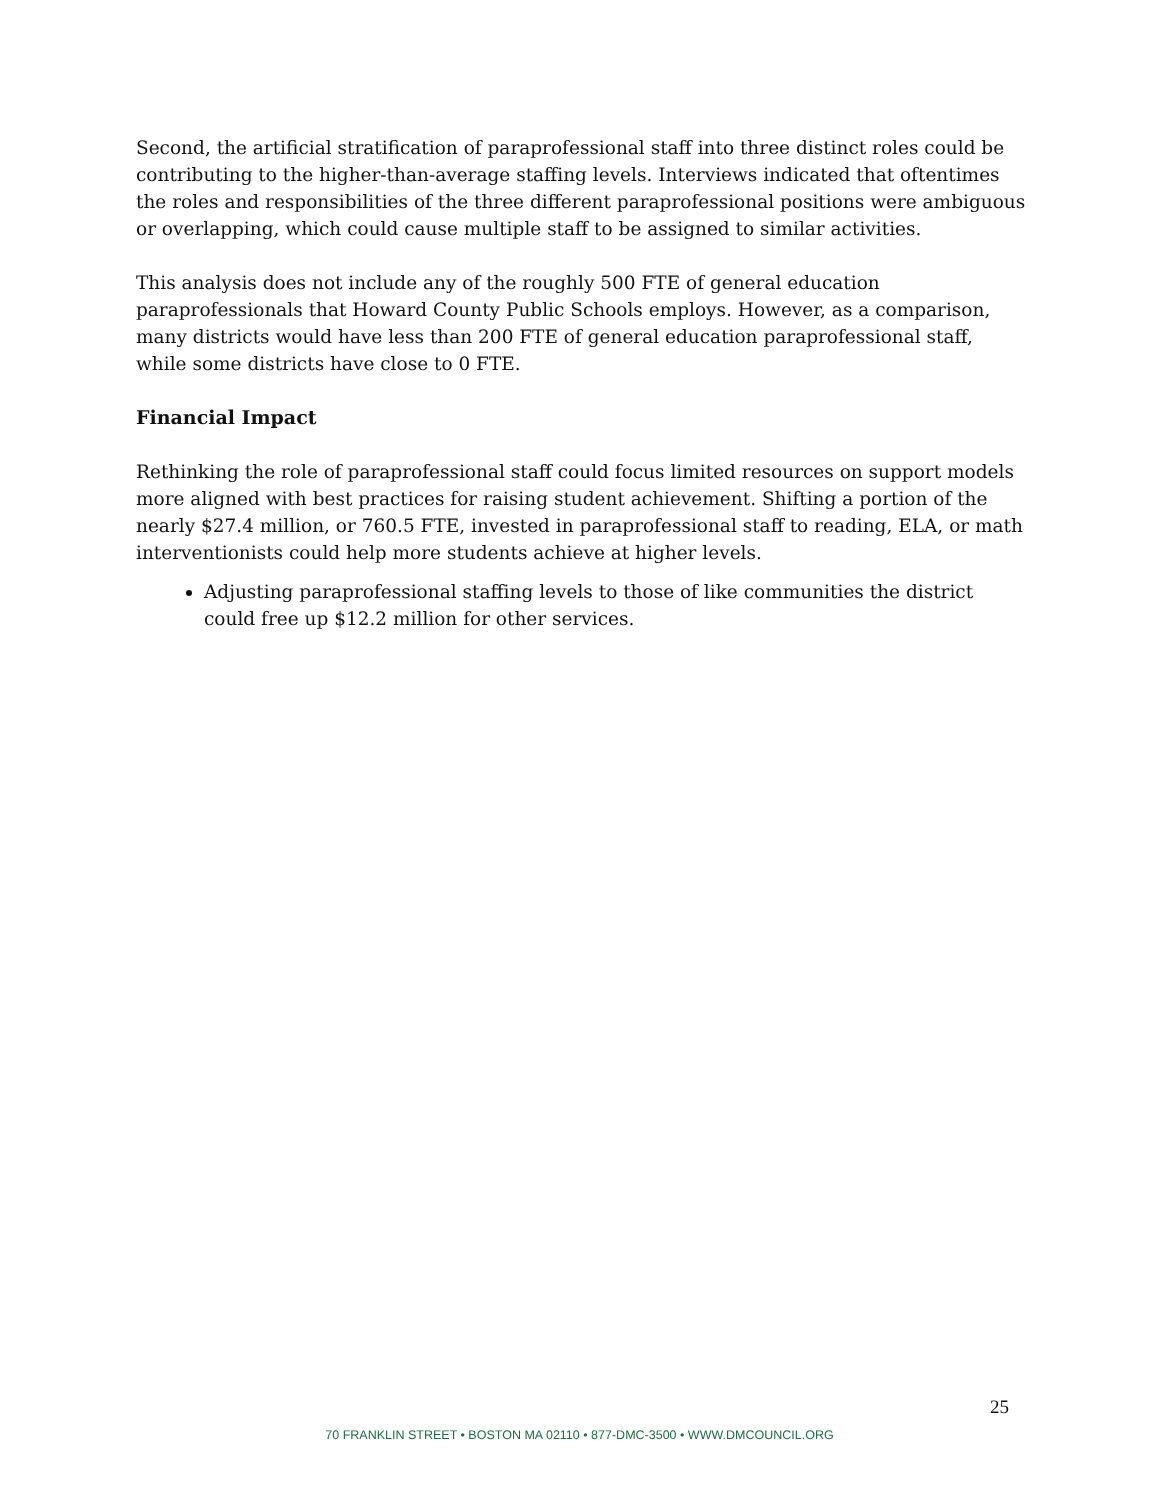Second, the artificial stratification of paraprofessional staff into three distinct roles could be contributing to the higher-than-average staffing levels. Interviews indicated that oftentimes the roles and responsibilities of the three different paraprofessional positions were ambiguous or overlapping, which could cause multiple staff to be assigned to similar activities.
This analysis does not include any of the roughly 500 FTE of general education paraprofessionals that Howard County Public Schools employs. However, as a comparison, many districts would have less than 200 FTE of general education paraprofessional staff, while some districts have close to 0 FTE.
Financial Impact
Rethinking the role of paraprofessional staff could focus limited resources on support models more aligned with best practices for raising student achievement. Shifting a portion of the nearly $27.4 million, or 760.5 FTE, invested in paraprofessional staff to reading, ELA, or math interventionists could help more students achieve at higher levels.
Adjusting paraprofessional staffing levels to those of like communities the district could free up $12.2 million for other services.
25
70 FRANKLIN STREET • BOSTON MA 02110 • 877-DMC-3500 • WWW.DMCOUNCIL.ORG